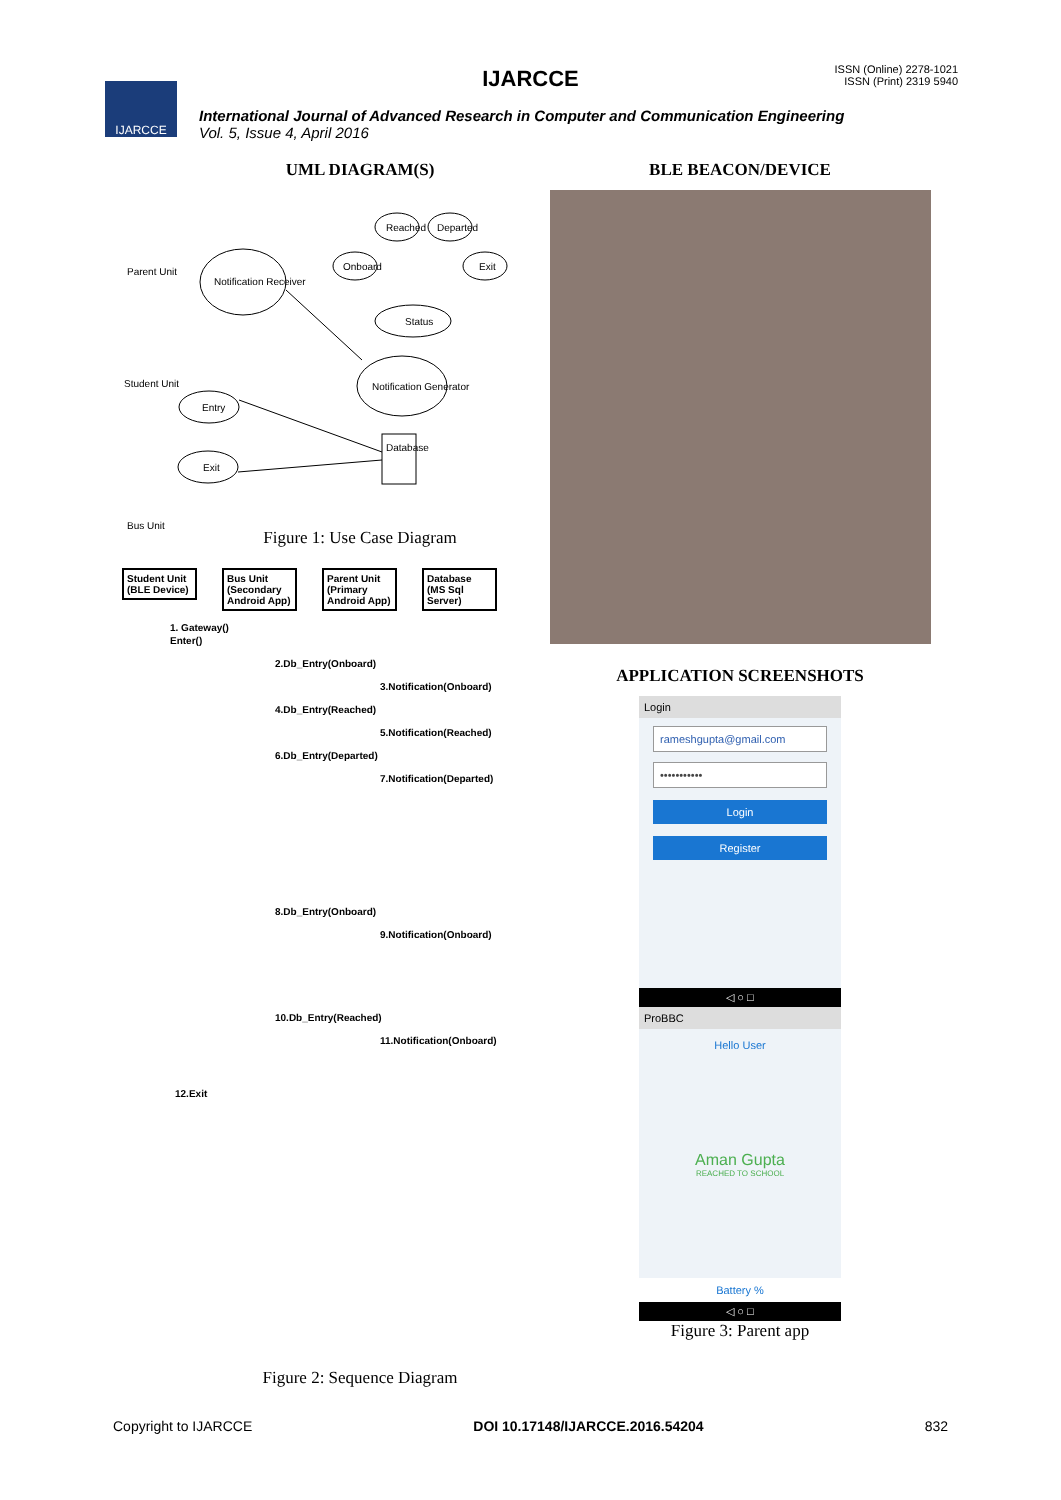IJARCCE
ISSN (Online) 2278-1021
ISSN (Print) 2319 5940
IJARCCE
International Journal of Advanced Research in Computer and Communication Engineering
Vol. 5, Issue 4, April 2016
UML DIAGRAM(S)
Parent Unit
Notification Receiver
Reached Departed
Onboard Exit
Status
Notification Generator Student Unit
Entry
Exit
Database
Bus Unit
Figure 1: Use Case Diagram
Student Unit (BLE Device) Bus Unit (Secondary Android App) Parent Unit (Primary Android App) Database (MS Sql Server)
1. Gateway()
Enter()
2.Db_Entry(Onboard)
3.Notification(Onboard)
4.Db_Entry(Reached)
5.Notification(Reached)
6.Db_Entry(Departed)
7.Notification(Departed)
8.Db_Entry(Onboard)
9.Notification(Onboard)
10.Db_Entry(Reached)
11.Notification(Onboard)
12.Exit
Figure 2: Sequence Diagram
BLE BEACON/DEVICE
APPLICATION SCREENSHOTS
Login
rameshgupta@gmail.com
•••••••••••
Login
Register
◁ ○ □
ProBBC
Hello User
Aman Gupta
REACHED TO SCHOOL
Battery %
◁ ○ □
Figure 3: Parent app
Copyright to IJARCCE DOI 10.17148/IJARCCE.2016.54204 832